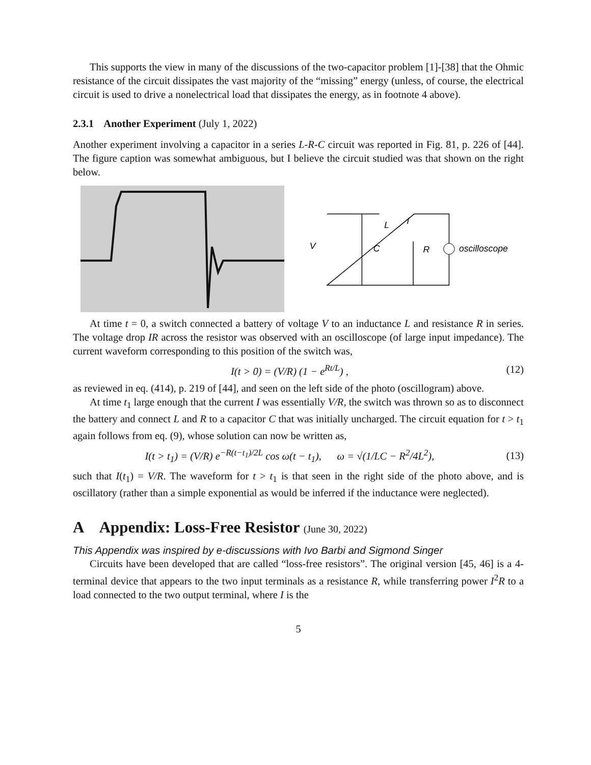This supports the view in many of the discussions of the two-capacitor problem [1]-[38] that the Ohmic resistance of the circuit dissipates the vast majority of the “missing” energy (unless, of course, the electrical circuit is used to drive a nonelectrical load that dissipates the energy, as in footnote 4 above).
2.3.1 Another Experiment (July 1, 2022)
Another experiment involving a capacitor in a series L-R-C circuit was reported in Fig. 81, p. 226 of [44]. The figure caption was somewhat ambiguous, but I believe the circuit studied was that shown on the right below.
V
C
L
I
R
oscilloscope
At time t = 0, a switch connected a battery of voltage V to an inductance L and resistance R in series. The voltage drop IR across the resistor was observed with an oscilloscope (of large input impedance). The current waveform corresponding to this position of the switch was,
I(t > 0) = (V/R) (1 − e<sup>Rt/L</sup>) , (12)
as reviewed in eq. (414), p. 219 of [44], and seen on the left side of the photo (oscillogram) above.
At time t<sub>1</sub> large enough that the current I was essentially V/R, the switch was thrown so as to disconnect the battery and connect L and R to a capacitor C that was initially uncharged. The circuit equation for t > t<sub>1</sub> again follows from eq. (9), whose solution can now be written as,
I(t > t<sub>1</sub>) = (V/R) e<sup>−R(t−t<sub>1</sub>)/2L</sup> cos ω(t − t<sub>1</sub>), ω = √(1/LC − R<sup>2</sup>/4L<sup>2</sup>), (13)
such that I(t<sub>1</sub>) = V/R. The waveform for t > t<sub>1</sub> is that seen in the right side of the photo above, and is oscillatory (rather than a simple exponential as would be inferred if the inductance were neglected).
A Appendix: Loss-Free Resistor (June 30, 2022)
This Appendix was inspired by e-discussions with Ivo Barbi and Sigmond Singer
Circuits have been developed that are called “loss-free resistors”. The original version [45, 46] is a 4-terminal device that appears to the two input terminals as a resistance R, while transferring power I<sup>2</sup>R to a load connected to the two output terminal, where I is the
5